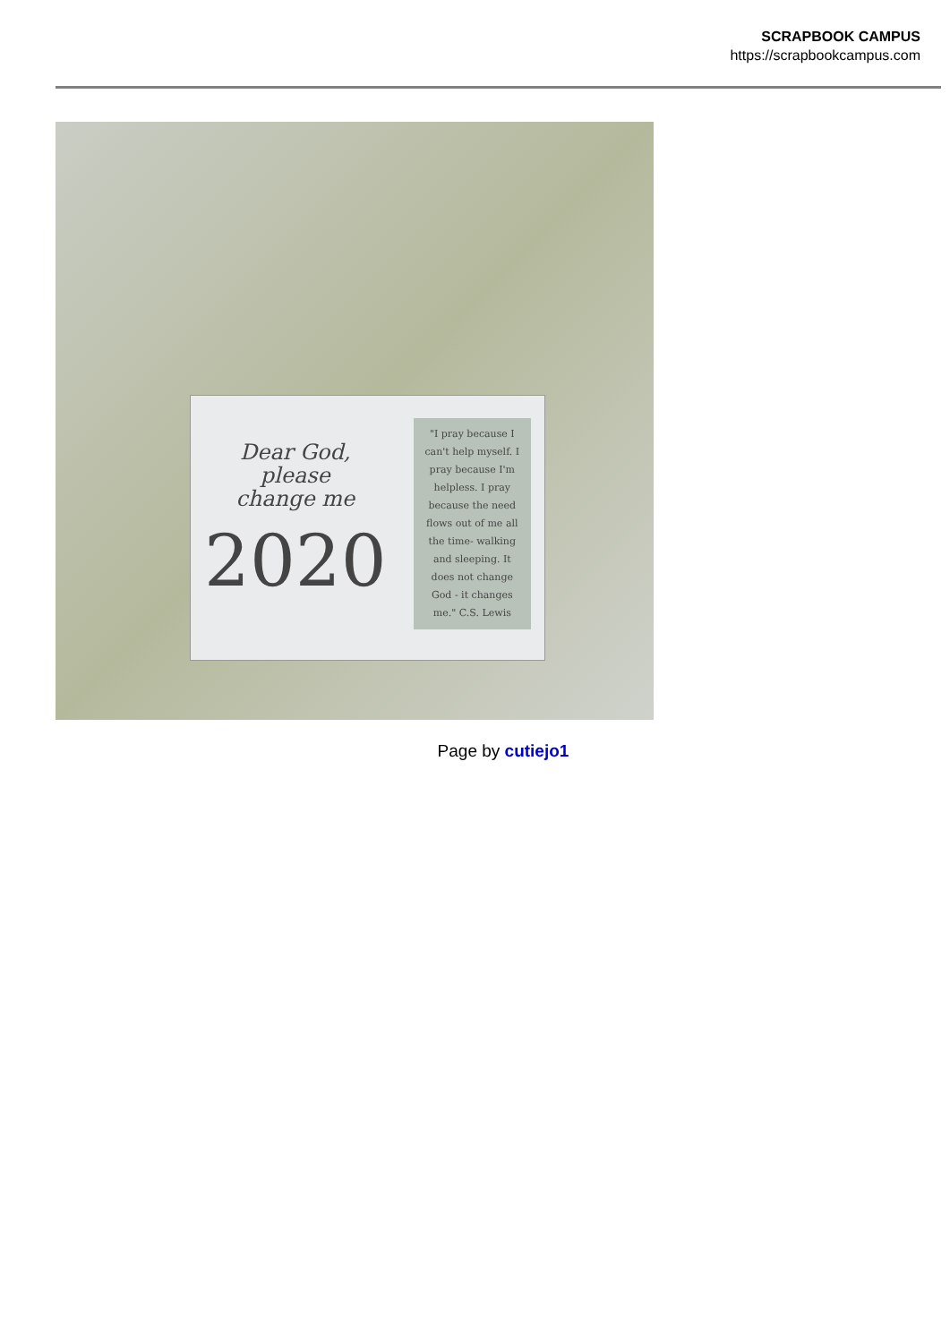SCRAPBOOK CAMPUS
https://scrapbookcampus.com
Dear God,
please
change me
2020
"I pray because I can't help myself. I pray because I'm helpless. I pray because the need flows out of me all the time- walking and sleeping. It does not change God - it changes me." C.S. Lewis
Page by cutiejo1